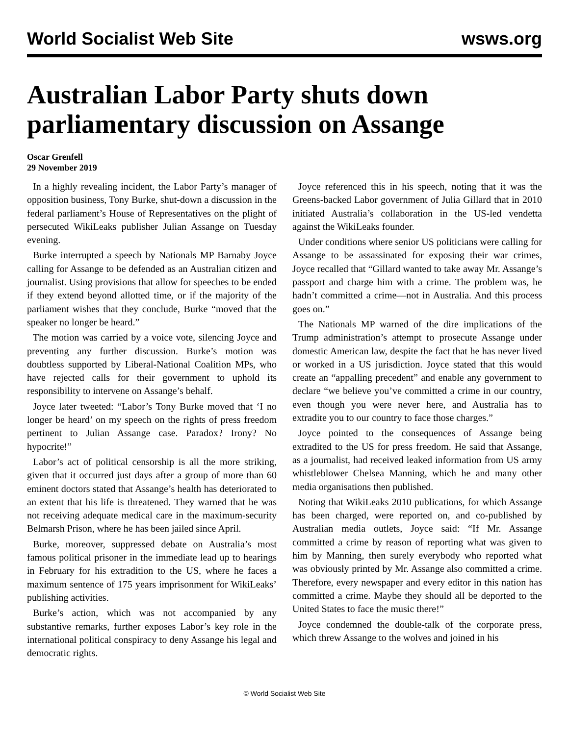World Socialist Web Site wsws.org
Australian Labor Party shuts down parliamentary discussion on Assange
Oscar Grenfell
29 November 2019
In a highly revealing incident, the Labor Party’s manager of opposition business, Tony Burke, shut-down a discussion in the federal parliament’s House of Representatives on the plight of persecuted WikiLeaks publisher Julian Assange on Tuesday evening.
Burke interrupted a speech by Nationals MP Barnaby Joyce calling for Assange to be defended as an Australian citizen and journalist. Using provisions that allow for speeches to be ended if they extend beyond allotted time, or if the majority of the parliament wishes that they conclude, Burke “moved that the speaker no longer be heard.”
The motion was carried by a voice vote, silencing Joyce and preventing any further discussion. Burke’s motion was doubtless supported by Liberal-National Coalition MPs, who have rejected calls for their government to uphold its responsibility to intervene on Assange’s behalf.
Joyce later tweeted: “Labor’s Tony Burke moved that ‘I no longer be heard’ on my speech on the rights of press freedom pertinent to Julian Assange case. Paradox? Irony? No hypocrite!”
Labor’s act of political censorship is all the more striking, given that it occurred just days after a group of more than 60 eminent doctors stated that Assange’s health has deteriorated to an extent that his life is threatened. They warned that he was not receiving adequate medical care in the maximum-security Belmarsh Prison, where he has been jailed since April.
Burke, moreover, suppressed debate on Australia’s most famous political prisoner in the immediate lead up to hearings in February for his extradition to the US, where he faces a maximum sentence of 175 years imprisonment for WikiLeaks’ publishing activities.
Burke’s action, which was not accompanied by any substantive remarks, further exposes Labor’s key role in the international political conspiracy to deny Assange his legal and democratic rights.
Joyce referenced this in his speech, noting that it was the Greens-backed Labor government of Julia Gillard that in 2010 initiated Australia’s collaboration in the US-led vendetta against the WikiLeaks founder.
Under conditions where senior US politicians were calling for Assange to be assassinated for exposing their war crimes, Joyce recalled that “Gillard wanted to take away Mr. Assange’s passport and charge him with a crime. The problem was, he hadn’t committed a crime—not in Australia. And this process goes on.”
The Nationals MP warned of the dire implications of the Trump administration’s attempt to prosecute Assange under domestic American law, despite the fact that he has never lived or worked in a US jurisdiction. Joyce stated that this would create an “appalling precedent” and enable any government to declare “we believe you’ve committed a crime in our country, even though you were never here, and Australia has to extradite you to our country to face those charges.”
Joyce pointed to the consequences of Assange being extradited to the US for press freedom. He said that Assange, as a journalist, had received leaked information from US army whistleblower Chelsea Manning, which he and many other media organisations then published.
Noting that WikiLeaks 2010 publications, for which Assange has been charged, were reported on, and co-published by Australian media outlets, Joyce said: “If Mr. Assange committed a crime by reason of reporting what was given to him by Manning, then surely everybody who reported what was obviously printed by Mr. Assange also committed a crime. Therefore, every newspaper and every editor in this nation has committed a crime. Maybe they should all be deported to the United States to face the music there!”
Joyce condemned the double-talk of the corporate press, which threw Assange to the wolves and joined in his
© World Socialist Web Site